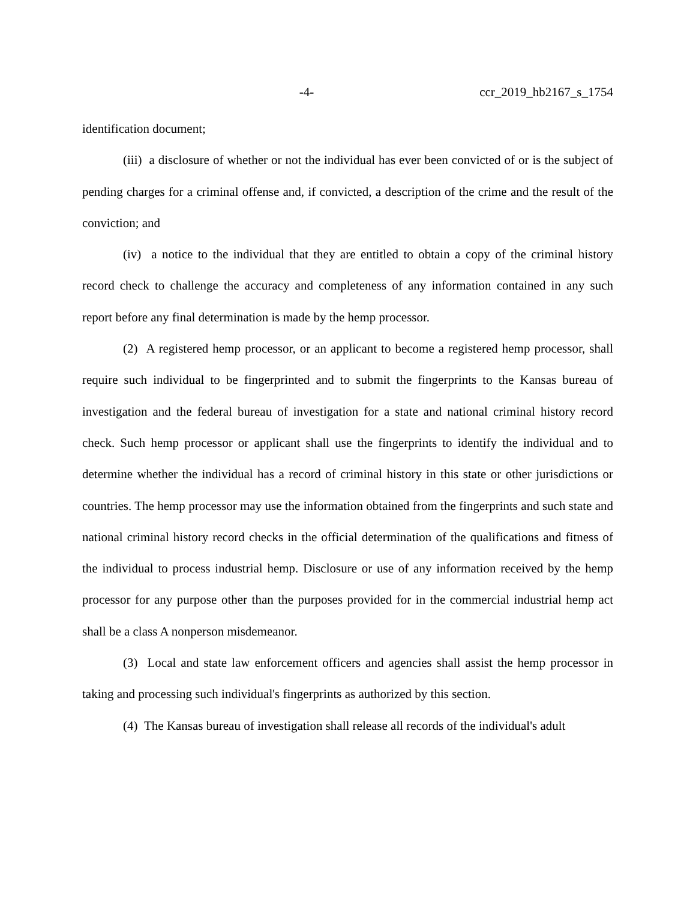-4- ccr_2019_hb2167_s_1754
identification document;
(iii) a disclosure of whether or not the individual has ever been convicted of or is the subject of pending charges for a criminal offense and, if convicted, a description of the crime and the result of the conviction; and
(iv) a notice to the individual that they are entitled to obtain a copy of the criminal history record check to challenge the accuracy and completeness of any information contained in any such report before any final determination is made by the hemp processor.
(2) A registered hemp processor, or an applicant to become a registered hemp processor, shall require such individual to be fingerprinted and to submit the fingerprints to the Kansas bureau of investigation and the federal bureau of investigation for a state and national criminal history record check. Such hemp processor or applicant shall use the fingerprints to identify the individual and to determine whether the individual has a record of criminal history in this state or other jurisdictions or countries. The hemp processor may use the information obtained from the fingerprints and such state and national criminal history record checks in the official determination of the qualifications and fitness of the individual to process industrial hemp. Disclosure or use of any information received by the hemp processor for any purpose other than the purposes provided for in the commercial industrial hemp act shall be a class A nonperson misdemeanor.
(3) Local and state law enforcement officers and agencies shall assist the hemp processor in taking and processing such individual's fingerprints as authorized by this section.
(4) The Kansas bureau of investigation shall release all records of the individual's adult